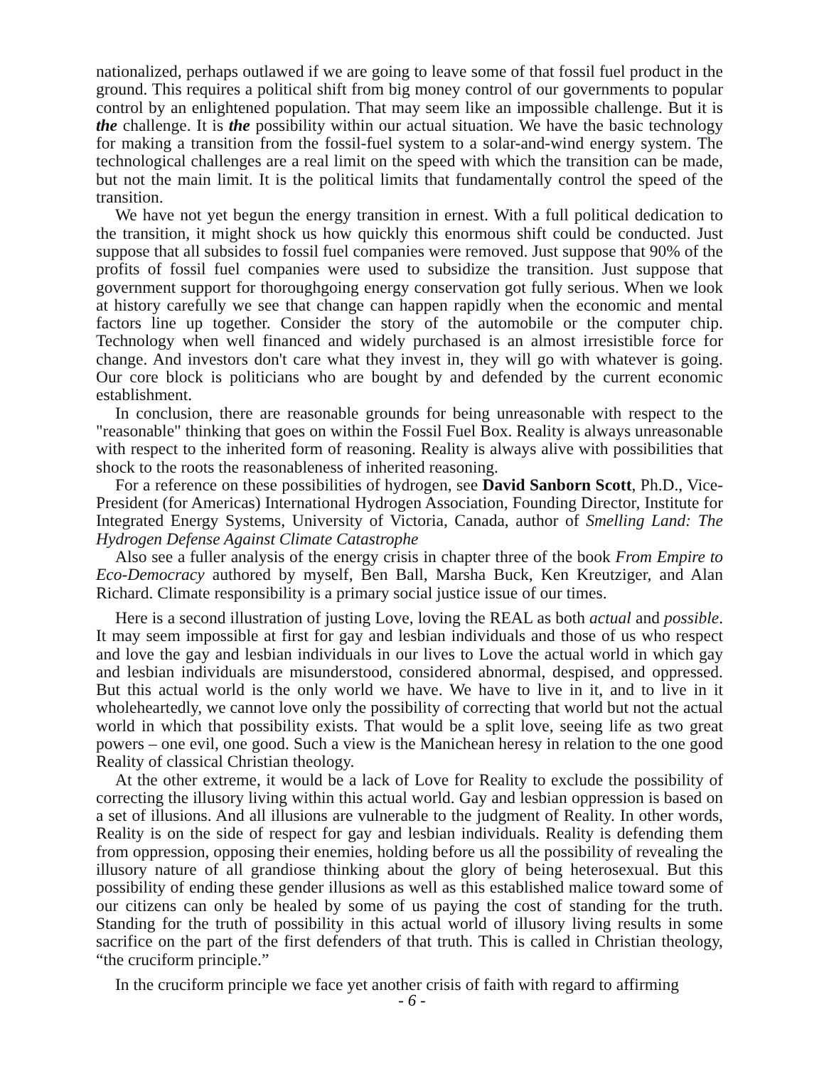nationalized, perhaps outlawed if we are going to leave some of that fossil fuel product in the ground. This requires a political shift from big money control of our governments to popular control by an enlightened population. That may seem like an impossible challenge. But it is the challenge. It is the possibility within our actual situation. We have the basic technology for making a transition from the fossil-fuel system to a solar-and-wind energy system. The technological challenges are a real limit on the speed with which the transition can be made, but not the main limit. It is the political limits that fundamentally control the speed of the transition.
We have not yet begun the energy transition in ernest. With a full political dedication to the transition, it might shock us how quickly this enormous shift could be conducted. Just suppose that all subsides to fossil fuel companies were removed. Just suppose that 90% of the profits of fossil fuel companies were used to subsidize the transition. Just suppose that government support for thoroughgoing energy conservation got fully serious. When we look at history carefully we see that change can happen rapidly when the economic and mental factors line up together. Consider the story of the automobile or the computer chip. Technology when well financed and widely purchased is an almost irresistible force for change. And investors don't care what they invest in, they will go with whatever is going. Our core block is politicians who are bought by and defended by the current economic establishment.
In conclusion, there are reasonable grounds for being unreasonable with respect to the "reasonable" thinking that goes on within the Fossil Fuel Box. Reality is always unreasonable with respect to the inherited form of reasoning. Reality is always alive with possibilities that shock to the roots the reasonableness of inherited reasoning.
For a reference on these possibilities of hydrogen, see David Sanborn Scott, Ph.D., Vice-President (for Americas) International Hydrogen Association, Founding Director, Institute for Integrated Energy Systems, University of Victoria, Canada, author of Smelling Land: The Hydrogen Defense Against Climate Catastrophe
Also see a fuller analysis of the energy crisis in chapter three of the book From Empire to Eco-Democracy authored by myself, Ben Ball, Marsha Buck, Ken Kreutziger, and Alan Richard. Climate responsibility is a primary social justice issue of our times.
Here is a second illustration of justing Love, loving the REAL as both actual and possible. It may seem impossible at first for gay and lesbian individuals and those of us who respect and love the gay and lesbian individuals in our lives to Love the actual world in which gay and lesbian individuals are misunderstood, considered abnormal, despised, and oppressed. But this actual world is the only world we have. We have to live in it, and to live in it wholeheartedly, we cannot love only the possibility of correcting that world but not the actual world in which that possibility exists. That would be a split love, seeing life as two great powers – one evil, one good. Such a view is the Manichean heresy in relation to the one good Reality of classical Christian theology.
At the other extreme, it would be a lack of Love for Reality to exclude the possibility of correcting the illusory living within this actual world. Gay and lesbian oppression is based on a set of illusions. And all illusions are vulnerable to the judgment of Reality. In other words, Reality is on the side of respect for gay and lesbian individuals. Reality is defending them from oppression, opposing their enemies, holding before us all the possibility of revealing the illusory nature of all grandiose thinking about the glory of being heterosexual. But this possibility of ending these gender illusions as well as this established malice toward some of our citizens can only be healed by some of us paying the cost of standing for the truth. Standing for the truth of possibility in this actual world of illusory living results in some sacrifice on the part of the first defenders of that truth. This is called in Christian theology, “the cruciform principle.”
In the cruciform principle we face yet another crisis of faith with regard to affirming
- 6 -